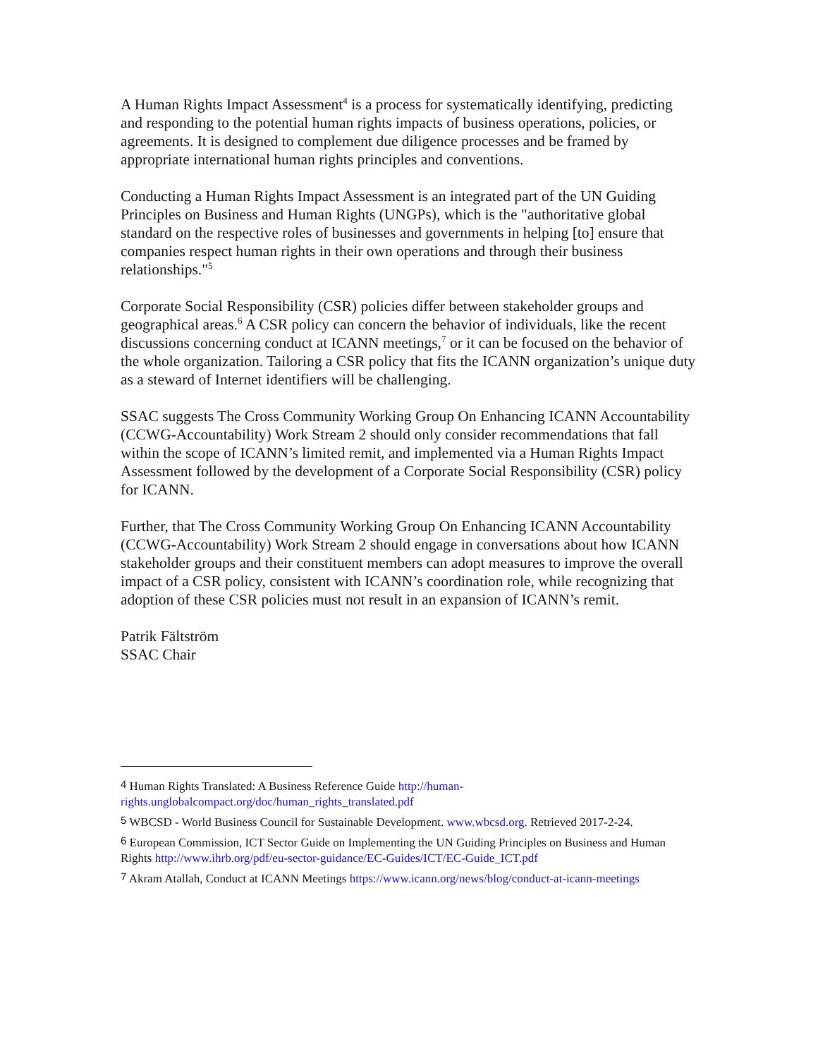A Human Rights Impact Assessment<sup>4</sup> is a process for systematically identifying, predicting and responding to the potential human rights impacts of business operations, policies, or agreements. It is designed to complement due diligence processes and be framed by appropriate international human rights principles and conventions.
Conducting a Human Rights Impact Assessment is an integrated part of the UN Guiding Principles on Business and Human Rights (UNGPs), which is the "authoritative global standard on the respective roles of businesses and governments in helping [to] ensure that companies respect human rights in their own operations and through their business relationships."<sup>5</sup>
Corporate Social Responsibility (CSR) policies differ between stakeholder groups and geographical areas.<sup>6</sup> A CSR policy can concern the behavior of individuals, like the recent discussions concerning conduct at ICANN meetings,<sup>7</sup> or it can be focused on the behavior of the whole organization. Tailoring a CSR policy that fits the ICANN organization’s unique duty as a steward of Internet identifiers will be challenging.
SSAC suggests The Cross Community Working Group On Enhancing ICANN Accountability (CCWG-Accountability) Work Stream 2 should only consider recommendations that fall within the scope of ICANN’s limited remit, and implemented via a Human Rights Impact Assessment followed by the development of a Corporate Social Responsibility (CSR) policy for ICANN.
Further, that The Cross Community Working Group On Enhancing ICANN Accountability (CCWG-Accountability) Work Stream 2 should engage in conversations about how ICANN stakeholder groups and their constituent members can adopt measures to improve the overall impact of a CSR policy, consistent with ICANN’s coordination role, while recognizing that adoption of these CSR policies must not result in an expansion of ICANN’s remit.
Patrik Fältström
SSAC Chair
4 Human Rights Translated: A Business Reference Guide http://human-rights.unglobalcompact.org/doc/human_rights_translated.pdf
5 WBCSD - World Business Council for Sustainable Development. www.wbcsd.org. Retrieved 2017-2-24.
6 European Commission, ICT Sector Guide on Implementing the UN Guiding Principles on Business and Human Rights http://www.ihrb.org/pdf/eu-sector-guidance/EC-Guides/ICT/EC-Guide_ICT.pdf
7 Akram Atallah, Conduct at ICANN Meetings https://www.icann.org/news/blog/conduct-at-icann-meetings